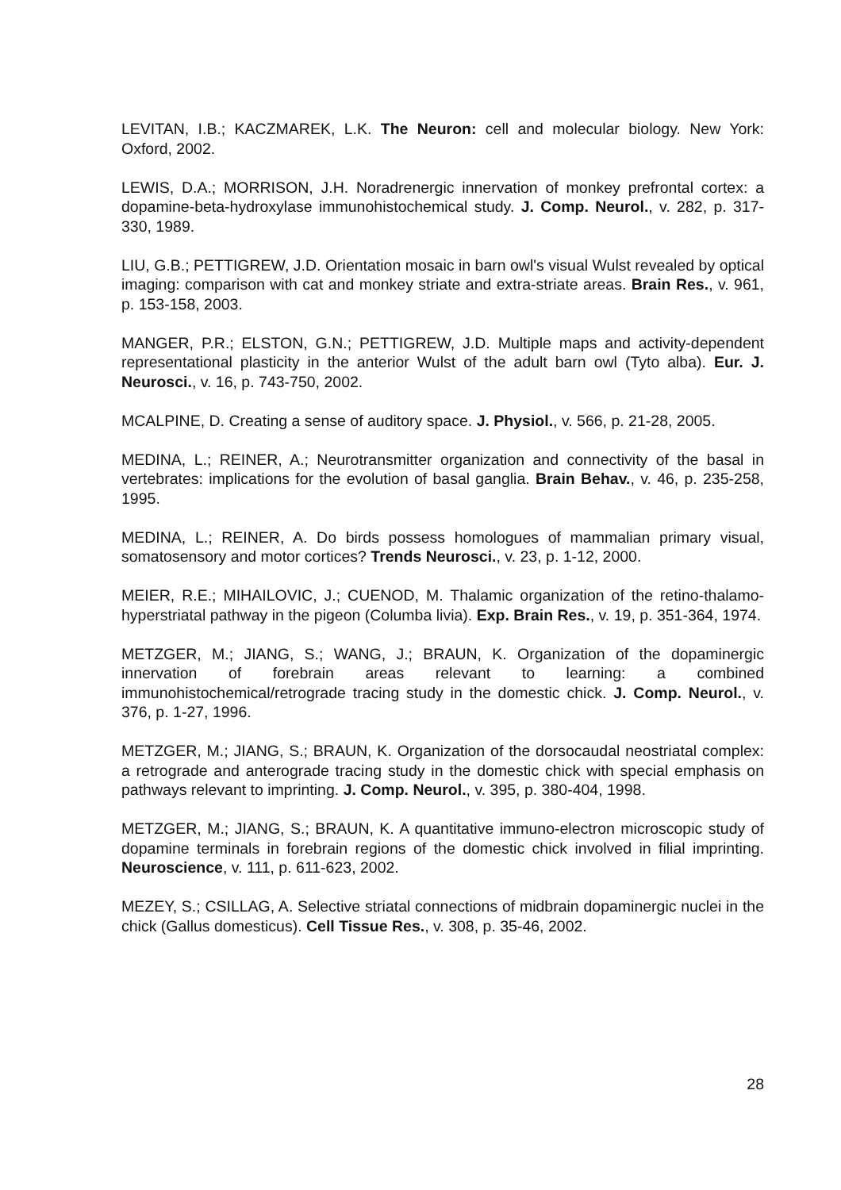LEVITAN, I.B.; KACZMAREK, L.K. The Neuron: cell and molecular biology. New York: Oxford, 2002.
LEWIS, D.A.; MORRISON, J.H. Noradrenergic innervation of monkey prefrontal cortex: a dopamine-beta-hydroxylase immunohistochemical study. J. Comp. Neurol., v. 282, p. 317-330, 1989.
LIU, G.B.; PETTIGREW, J.D. Orientation mosaic in barn owl's visual Wulst revealed by optical imaging: comparison with cat and monkey striate and extra-striate areas. Brain Res., v. 961, p. 153-158, 2003.
MANGER, P.R.; ELSTON, G.N.; PETTIGREW, J.D. Multiple maps and activity-dependent representational plasticity in the anterior Wulst of the adult barn owl (Tyto alba). Eur. J. Neurosci., v. 16, p. 743-750, 2002.
MCALPINE, D. Creating a sense of auditory space. J. Physiol., v. 566, p. 21-28, 2005.
MEDINA, L.; REINER, A.; Neurotransmitter organization and connectivity of the basal in vertebrates: implications for the evolution of basal ganglia. Brain Behav., v. 46, p. 235-258, 1995.
MEDINA, L.; REINER, A. Do birds possess homologues of mammalian primary visual, somatosensory and motor cortices? Trends Neurosci., v. 23, p. 1-12, 2000.
MEIER, R.E.; MIHAILOVIC, J.; CUENOD, M. Thalamic organization of the retino-thalamo-hyperstriatal pathway in the pigeon (Columba livia). Exp. Brain Res., v. 19, p. 351-364, 1974.
METZGER, M.; JIANG, S.; WANG, J.; BRAUN, K. Organization of the dopaminergic innervation of forebrain areas relevant to learning: a combined immunohistochemical/retrograde tracing study in the domestic chick. J. Comp. Neurol., v. 376, p. 1-27, 1996.
METZGER, M.; JIANG, S.; BRAUN, K. Organization of the dorsocaudal neostriatal complex: a retrograde and anterograde tracing study in the domestic chick with special emphasis on pathways relevant to imprinting. J. Comp. Neurol., v. 395, p. 380-404, 1998.
METZGER, M.; JIANG, S.; BRAUN, K. A quantitative immuno-electron microscopic study of dopamine terminals in forebrain regions of the domestic chick involved in filial imprinting. Neuroscience, v. 111, p. 611-623, 2002.
MEZEY, S.; CSILLAG, A. Selective striatal connections of midbrain dopaminergic nuclei in the chick (Gallus domesticus). Cell Tissue Res., v. 308, p. 35-46, 2002.
28